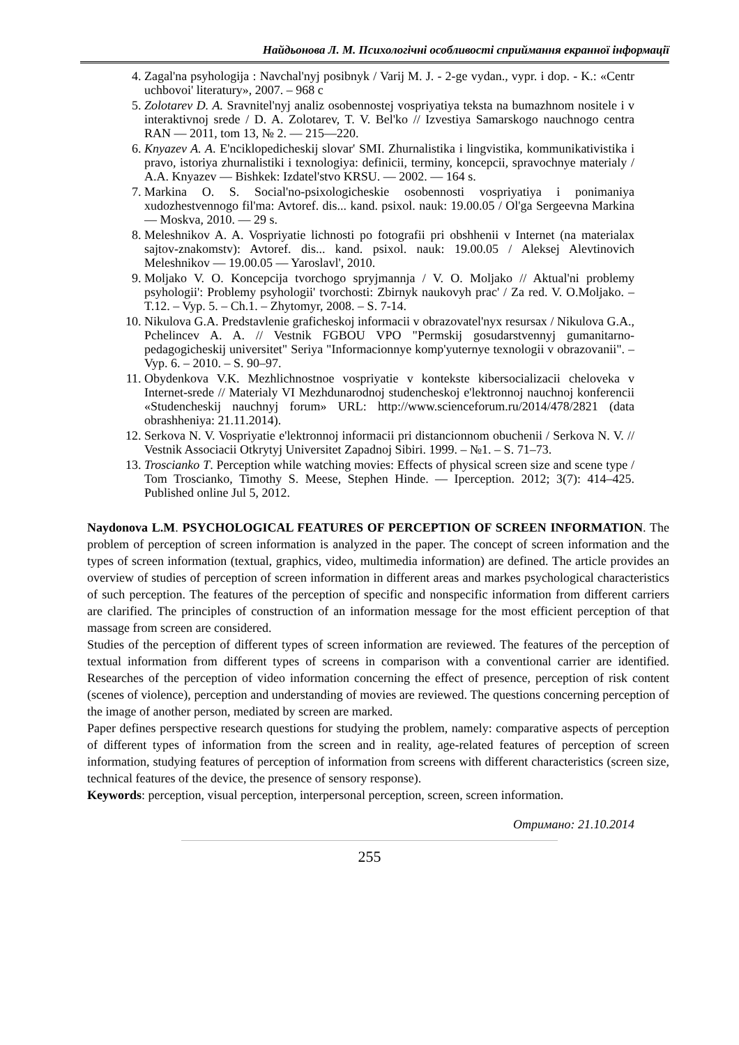Найдьонова Л. М. Психологічні особливості сприймання екранної інформації
4. Zagal'na psyhologija : Navchal'nyj posibnyk / Varij M. J. - 2-ge vydan., vypr. i dop. - K.: «Centr uchbovoi' literatury», 2007. – 968 с
5. Zolotarev D. A. Sravnitel'nyj analiz osobennostej vospriyatiya teksta na bumazhnom nositele i v interaktivnoj srede / D. A. Zolotarev, T. V. Bel'ko // Izvestiya Samarskogo nauchnogo centra RAN — 2011, tom 13, № 2. — 215—220.
6. Knyazev A. A. E'nciklopedicheskij slovar' SMI. Zhurnalistika i lingvistika, kommunikativistika i pravo, istoriya zhurnalistiki i texnologiya: definicii, terminy, koncepcii, spravochnye materialy / A.A. Knyazev — Bishkek: Izdatel'stvo KRSU. — 2002. — 164 s.
7. Markina O. S. Social'no-psixologicheskie osobennosti vospriyatiya i ponimaniya xudozhestvennogo fil'ma: Avtoref. dis... kand. psixol. nauk: 19.00.05 / Ol'ga Sergeevna Markina — Moskva, 2010. — 29 s.
8. Meleshnikov A. A. Vospriyatie lichnosti po fotografii pri obshhenii v Internet (na materialax sajtov-znakomstv): Avtoref. dis... kand. psixol. nauk: 19.00.05 / Aleksej Alevtinovich Meleshnikov — 19.00.05 — Yaroslavl', 2010.
9. Moljako V. O. Koncepcija tvorchogo spryjmannja / V. O. Moljako // Aktual'ni problemy psyhologii': Problemy psyhologii' tvorchosti: Zbirnyk naukovyh prac' / Za red. V. O.Moljako. – T.12. – Vyp. 5. – Ch.1. – Zhytomyr, 2008. – S. 7-14.
10. Nikulova G.A. Predstavlenie graficheskoj informacii v obrazovatel'nyx resursax / Nikulova G.A., Pchelincev A. A. // Vestnik FGBOU VPO "Permskij gosudarstvennyj gumanitarno-pedagogicheskij universitet" Seriya "Informacionnye komp'yuternye texnologii v obrazovanii". – Vyp. 6. – 2010. – S. 90–97.
11. Obydenkova V.K. Mezhlichnostnoe vospriyatie v kontekste kibersocializacii cheloveka v Internet-srede // Materialy VI Mezhdunarodnoj studencheskoj e'lektronnoj nauchnoj konferencii «Studencheskij nauchnyj forum» URL: http://www.scienceforum.ru/2014/478/2821 (data obrashheniya: 21.11.2014).
12. Serkova N. V. Vospriyatie e'lektronnoj informacii pri distancionnom obuchenii / Serkova N. V. // Vestnik Associacii Otkrytyj Universitet Zapadnoj Sibiri. 1999. – №1. – S. 71–73.
13. Troscianko T. Perception while watching movies: Effects of physical screen size and scene type / Tom Troscianko, Timothy S. Meese, Stephen Hinde. — Iperception. 2012; 3(7): 414–425. Published online Jul 5, 2012.
Naydonova L.M. PSYCHOLOGICAL FEATURES OF PERCEPTION OF SCREEN INFORMATION. The problem of perception of screen information is analyzed in the paper. The concept of screen information and the types of screen information (textual, graphics, video, multimedia information) are defined. The article provides an overview of studies of perception of screen information in different areas and markes psychological characteristics of such perception. The features of the perception of specific and nonspecific information from different carriers are clarified. The principles of construction of an information message for the most efficient perception of that massage from screen are considered.
Studies of the perception of different types of screen information are reviewed. The features of the perception of textual information from different types of screens in comparison with a conventional carrier are identified. Researches of the perception of video information concerning the effect of presence, perception of risk content (scenes of violence), perception and understanding of movies are reviewed. The questions concerning perception of the image of another person, mediated by screen are marked.
Paper defines perspective research questions for studying the problem, namely: comparative aspects of perception of different types of information from the screen and in reality, age-related features of perception of screen information, studying features of perception of information from screens with different characteristics (screen size, technical features of the device, the presence of sensory response).
Keywords: perception, visual perception, interpersonal perception, screen, screen information.
Отримано: 21.10.2014
255